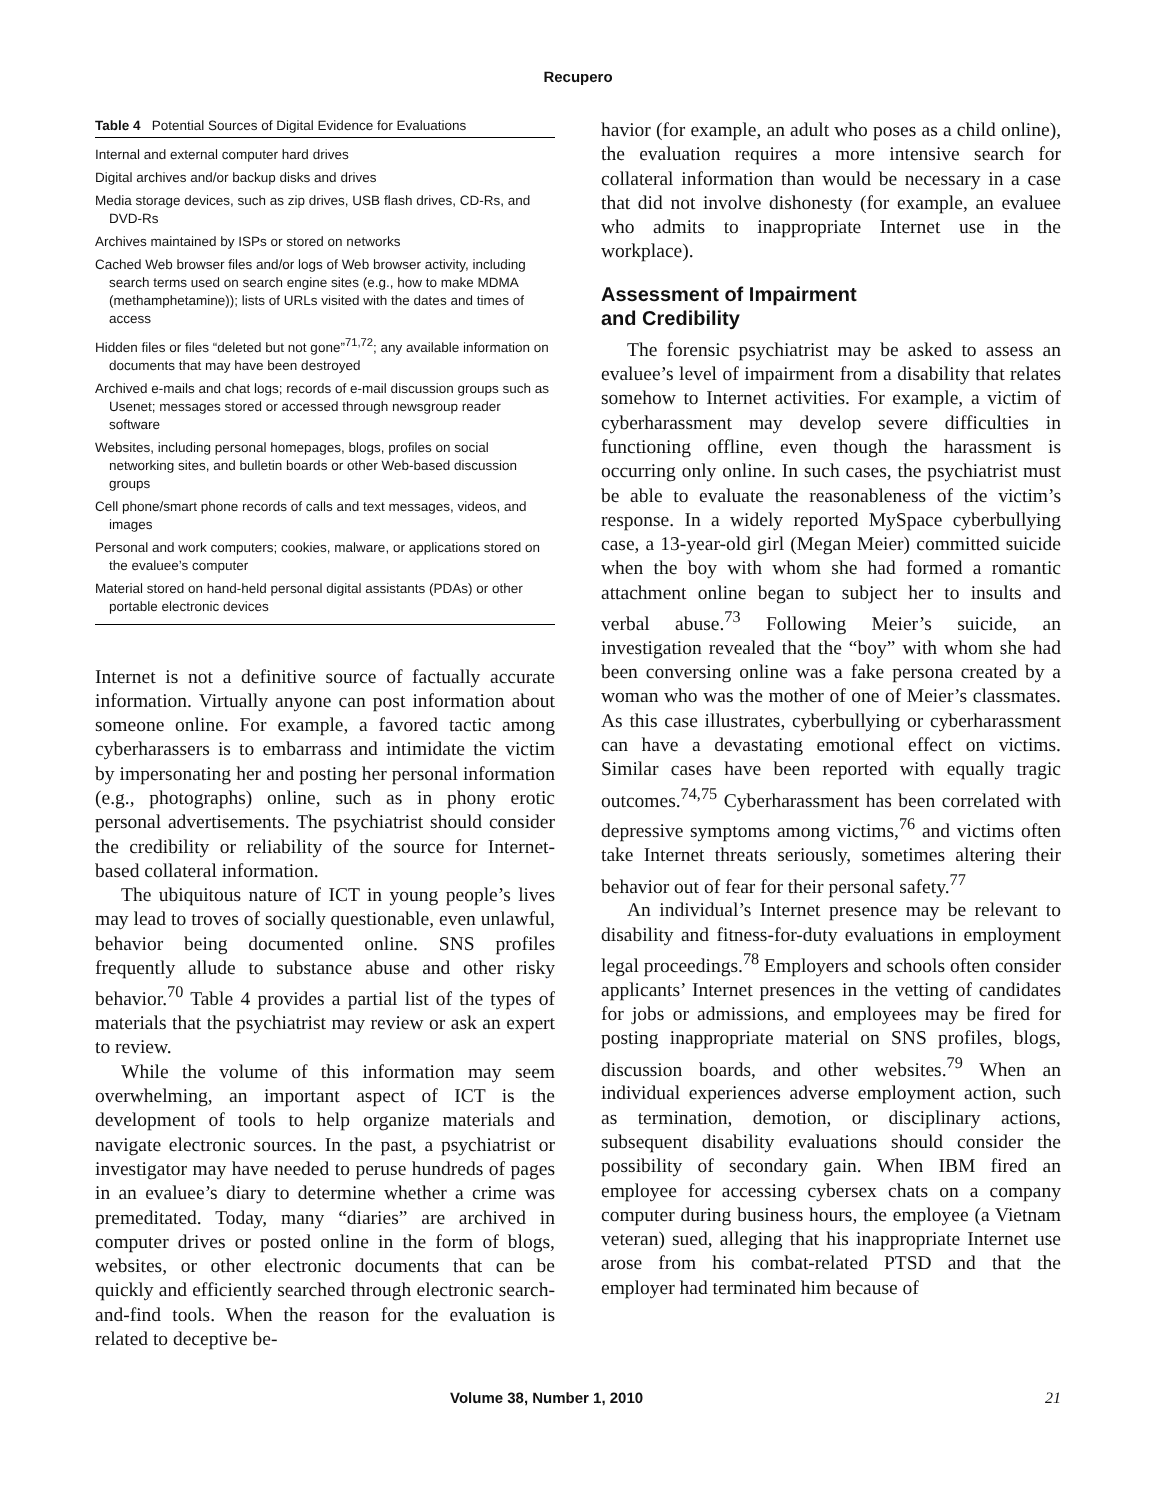Recupero
Table 4 Potential Sources of Digital Evidence for Evaluations
| Internal and external computer hard drives |
| Digital archives and/or backup disks and drives |
| Media storage devices, such as zip drives, USB flash drives, CD-Rs, and DVD-Rs |
| Archives maintained by ISPs or stored on networks |
| Cached Web browser files and/or logs of Web browser activity, including search terms used on search engine sites (e.g., how to make MDMA (methamphetamine)); lists of URLs visited with the dates and times of access |
| Hidden files or files “deleted but not gone”<sup>71,72</sup>; any available information on documents that may have been destroyed |
| Archived e-mails and chat logs; records of e-mail discussion groups such as Usenet; messages stored or accessed through newsgroup reader software |
| Websites, including personal homepages, blogs, profiles on social networking sites, and bulletin boards or other Web-based discussion groups |
| Cell phone/smart phone records of calls and text messages, videos, and images |
| Personal and work computers; cookies, malware, or applications stored on the evaluee’s computer |
| Material stored on hand-held personal digital assistants (PDAs) or other portable electronic devices |
Internet is not a definitive source of factually accurate information. Virtually anyone can post information about someone online. For example, a favored tactic among cyberharassers is to embarrass and intimidate the victim by impersonating her and posting her personal information (e.g., photographs) online, such as in phony erotic personal advertisements. The psychiatrist should consider the credibility or reliability of the source for Internet-based collateral information.
The ubiquitous nature of ICT in young people’s lives may lead to troves of socially questionable, even unlawful, behavior being documented online. SNS profiles frequently allude to substance abuse and other risky behavior.<sup>70</sup> Table 4 provides a partial list of the types of materials that the psychiatrist may review or ask an expert to review.
While the volume of this information may seem overwhelming, an important aspect of ICT is the development of tools to help organize materials and navigate electronic sources. In the past, a psychiatrist or investigator may have needed to peruse hundreds of pages in an evaluee’s diary to determine whether a crime was premeditated. Today, many “diaries” are archived in computer drives or posted online in the form of blogs, websites, or other electronic documents that can be quickly and efficiently searched through electronic search-and-find tools. When the reason for the evaluation is related to deceptive be-
havior (for example, an adult who poses as a child online), the evaluation requires a more intensive search for collateral information than would be necessary in a case that did not involve dishonesty (for example, an evaluee who admits to inappropriate Internet use in the workplace).
Assessment of Impairment
and Credibility
The forensic psychiatrist may be asked to assess an evaluee’s level of impairment from a disability that relates somehow to Internet activities. For example, a victim of cyberharassment may develop severe difficulties in functioning offline, even though the harassment is occurring only online. In such cases, the psychiatrist must be able to evaluate the reasonableness of the victim’s response. In a widely reported MySpace cyberbullying case, a 13-year-old girl (Megan Meier) committed suicide when the boy with whom she had formed a romantic attachment online began to subject her to insults and verbal abuse.<sup>73</sup> Following Meier’s suicide, an investigation revealed that the “boy” with whom she had been conversing online was a fake persona created by a woman who was the mother of one of Meier’s classmates. As this case illustrates, cyberbullying or cyberharassment can have a devastating emotional effect on victims. Similar cases have been reported with equally tragic outcomes.<sup>74,75</sup> Cyberharassment has been correlated with depressive symptoms among victims,<sup>76</sup> and victims often take Internet threats seriously, sometimes altering their behavior out of fear for their personal safety.<sup>77</sup>
An individual’s Internet presence may be relevant to disability and fitness-for-duty evaluations in employment legal proceedings.<sup>78</sup> Employers and schools often consider applicants’ Internet presences in the vetting of candidates for jobs or admissions, and employees may be fired for posting inappropriate material on SNS profiles, blogs, discussion boards, and other websites.<sup>79</sup> When an individual experiences adverse employment action, such as termination, demotion, or disciplinary actions, subsequent disability evaluations should consider the possibility of secondary gain. When IBM fired an employee for accessing cybersex chats on a company computer during business hours, the employee (a Vietnam veteran) sued, alleging that his inappropriate Internet use arose from his combat-related PTSD and that the employer had terminated him because of
Volume 38, Number 1, 2010 21